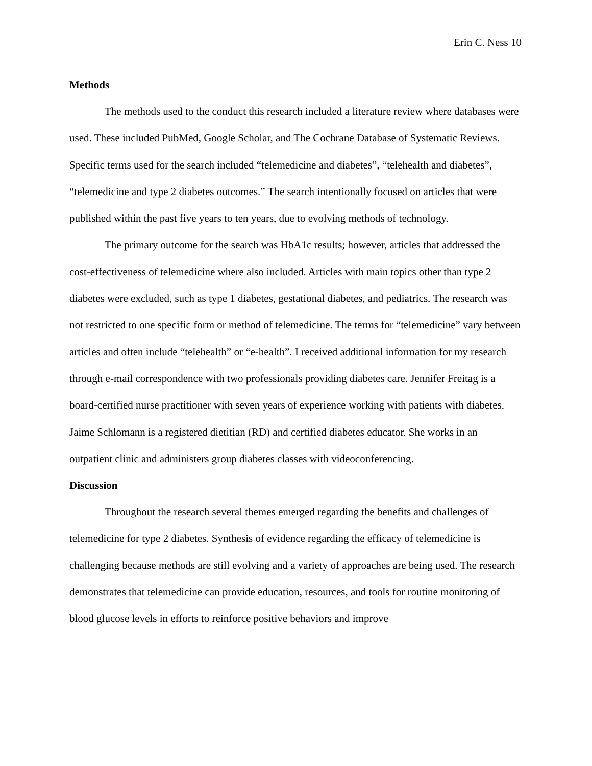Erin C. Ness 10
Methods
The methods used to the conduct this research included a literature review where databases were used. These included PubMed, Google Scholar, and The Cochrane Database of Systematic Reviews. Specific terms used for the search included “telemedicine and diabetes”, “telehealth and diabetes”, “telemedicine and type 2 diabetes outcomes.” The search intentionally focused on articles that were published within the past five years to ten years, due to evolving methods of technology.
The primary outcome for the search was HbA1c results; however, articles that addressed the cost-effectiveness of telemedicine where also included. Articles with main topics other than type 2 diabetes were excluded, such as type 1 diabetes, gestational diabetes, and pediatrics. The research was not restricted to one specific form or method of telemedicine. The terms for “telemedicine” vary between articles and often include “telehealth” or “e-health”. I received additional information for my research through e-mail correspondence with two professionals providing diabetes care. Jennifer Freitag is a board-certified nurse practitioner with seven years of experience working with patients with diabetes. Jaime Schlomann is a registered dietitian (RD) and certified diabetes educator. She works in an outpatient clinic and administers group diabetes classes with videoconferencing.
Discussion
Throughout the research several themes emerged regarding the benefits and challenges of telemedicine for type 2 diabetes. Synthesis of evidence regarding the efficacy of telemedicine is challenging because methods are still evolving and a variety of approaches are being used. The research demonstrates that telemedicine can provide education, resources, and tools for routine monitoring of blood glucose levels in efforts to reinforce positive behaviors and improve